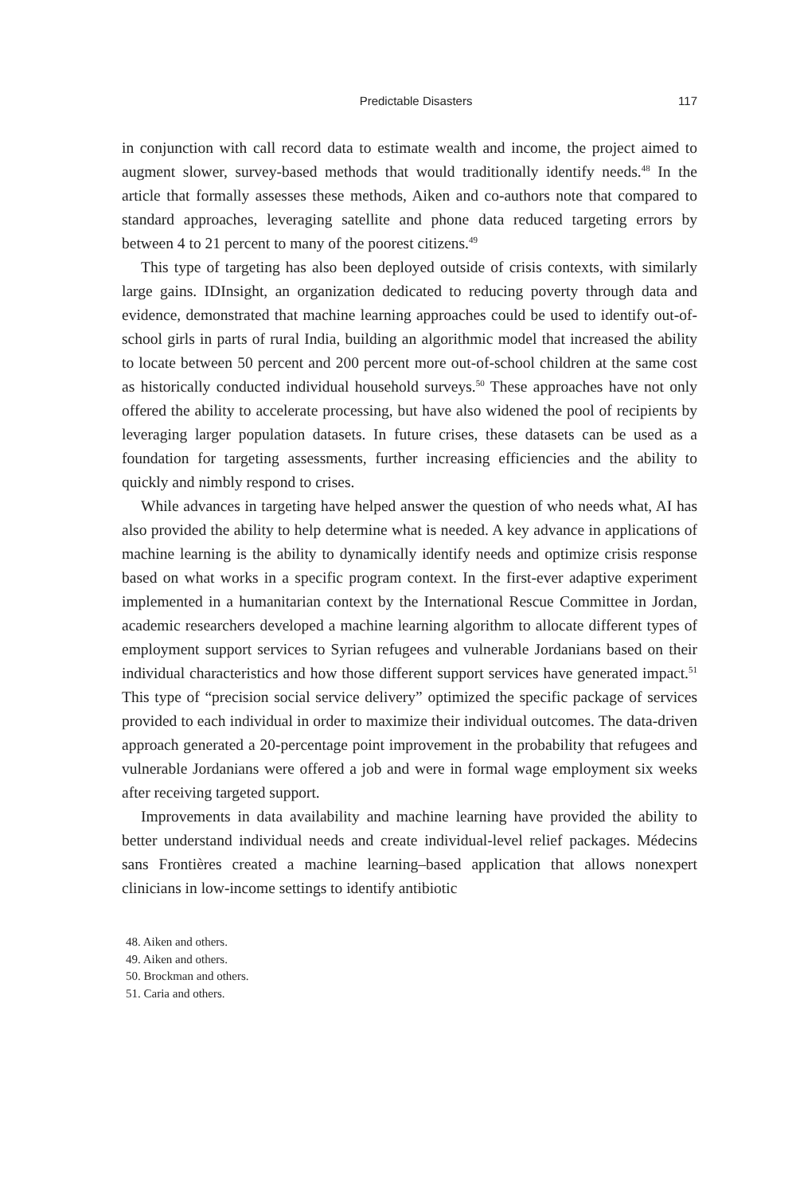Predictable Disasters 117
in conjunction with call record data to estimate wealth and income, the project aimed to augment slower, survey-based methods that would traditionally identify needs.<sup>48</sup> In the article that formally assesses these methods, Aiken and co-authors note that compared to standard approaches, leveraging satellite and phone data reduced targeting errors by between 4 to 21 percent to many of the poorest citizens.<sup>49</sup>
This type of targeting has also been deployed outside of crisis contexts, with similarly large gains. IDInsight, an organization dedicated to reducing poverty through data and evidence, demonstrated that machine learning approaches could be used to identify out-of-school girls in parts of rural India, building an algorithmic model that increased the ability to locate between 50 percent and 200 percent more out-of-school children at the same cost as historically conducted individual household surveys.<sup>50</sup> These approaches have not only offered the ability to accelerate processing, but have also widened the pool of recipients by leveraging larger population datasets. In future crises, these datasets can be used as a foundation for targeting assessments, further increasing efficiencies and the ability to quickly and nimbly respond to crises.
While advances in targeting have helped answer the question of who needs what, AI has also provided the ability to help determine what is needed. A key advance in applications of machine learning is the ability to dynamically identify needs and optimize crisis response based on what works in a specific program context. In the first-ever adaptive experiment implemented in a humanitarian context by the International Rescue Committee in Jordan, academic researchers developed a machine learning algorithm to allocate different types of employment support services to Syrian refugees and vulnerable Jordanians based on their individual characteristics and how those different support services have generated impact.<sup>51</sup> This type of “precision social service delivery” optimized the specific package of services provided to each individual in order to maximize their individual outcomes. The data-driven approach generated a 20-percentage point improvement in the probability that refugees and vulnerable Jordanians were offered a job and were in formal wage employment six weeks after receiving targeted support.
Improvements in data availability and machine learning have provided the ability to better understand individual needs and create individual-level relief packages. Médecins sans Frontières created a machine learning–based application that allows nonexpert clinicians in low-income settings to identify antibiotic
48. Aiken and others.
49. Aiken and others.
50. Brockman and others.
51. Caria and others.